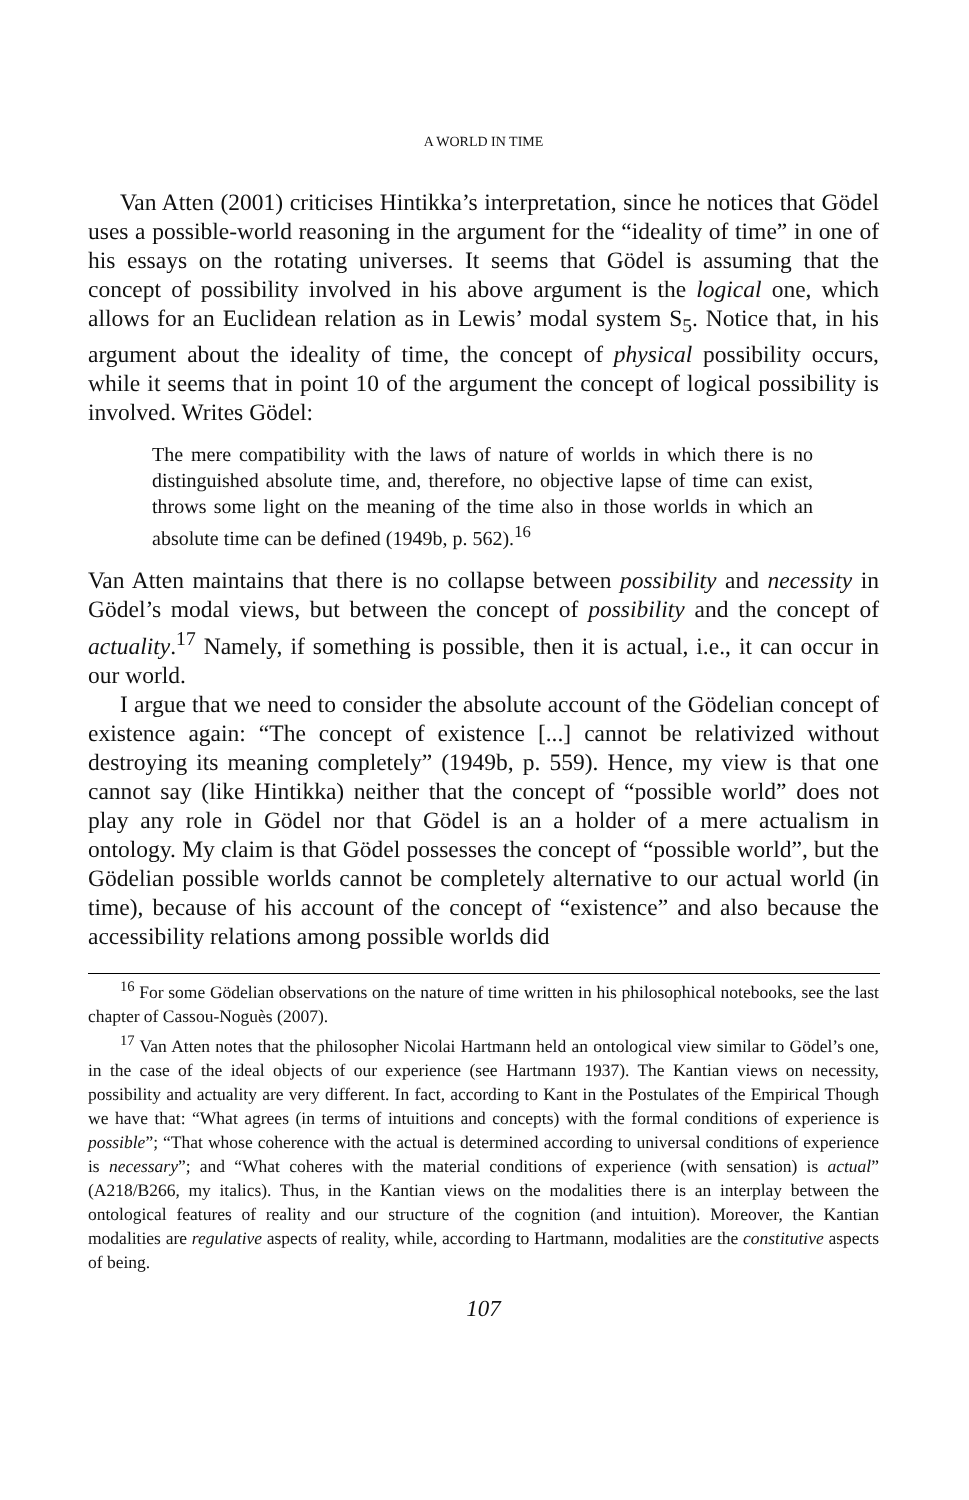A WORLD IN TIME
Van Atten (2001) criticises Hintikka’s interpretation, since he notices that Gödel uses a possible-world reasoning in the argument for the “ideality of time” in one of his essays on the rotating universes. It seems that Gödel is assuming that the concept of possibility involved in his above argument is the logical one, which allows for an Euclidean relation as in Lewis’ modal system S<sub>5</sub>. Notice that, in his argument about the ideality of time, the concept of physical possibility occurs, while it seems that in point 10 of the argument the concept of logical possibility is involved. Writes Gödel:
The mere compatibility with the laws of nature of worlds in which there is no distinguished absolute time, and, therefore, no objective lapse of time can exist, throws some light on the meaning of the time also in those worlds in which an absolute time can be defined (1949b, p. 562).<sup>16</sup>
Van Atten maintains that there is no collapse between possibility and necessity in Gödel’s modal views, but between the concept of possibility and the concept of actuality.<sup>17</sup> Namely, if something is possible, then it is actual, i.e., it can occur in our world.
I argue that we need to consider the absolute account of the Gödelian concept of existence again: “The concept of existence [...] cannot be relativized without destroying its meaning completely” (1949b, p. 559). Hence, my view is that one cannot say (like Hintikka) neither that the concept of “possible world” does not play any role in Gödel nor that Gödel is an a holder of a mere actualism in ontology. My claim is that Gödel possesses the concept of “possible world”, but the Gödelian possible worlds cannot be completely alternative to our actual world (in time), because of his account of the concept of “existence” and also because the accessibility relations among possible worlds did
<sup>16</sup> For some Gödelian observations on the nature of time written in his philosophical notebooks, see the last chapter of Cassou-Noguès (2007).
<sup>17</sup> Van Atten notes that the philosopher Nicolai Hartmann held an ontological view similar to Gödel’s one, in the case of the ideal objects of our experience (see Hartmann 1937). The Kantian views on necessity, possibility and actuality are very different. In fact, according to Kant in the Postulates of the Empirical Though we have that: “What agrees (in terms of intuitions and concepts) with the formal conditions of experience is possible”; “That whose coherence with the actual is determined according to universal conditions of experience is necessary”; and “What coheres with the material conditions of experience (with sensation) is actual” (A218/B266, my italics). Thus, in the Kantian views on the modalities there is an interplay between the ontological features of reality and our structure of the cognition (and intuition). Moreover, the Kantian modalities are regulative aspects of reality, while, according to Hartmann, modalities are the constitutive aspects of being.
107